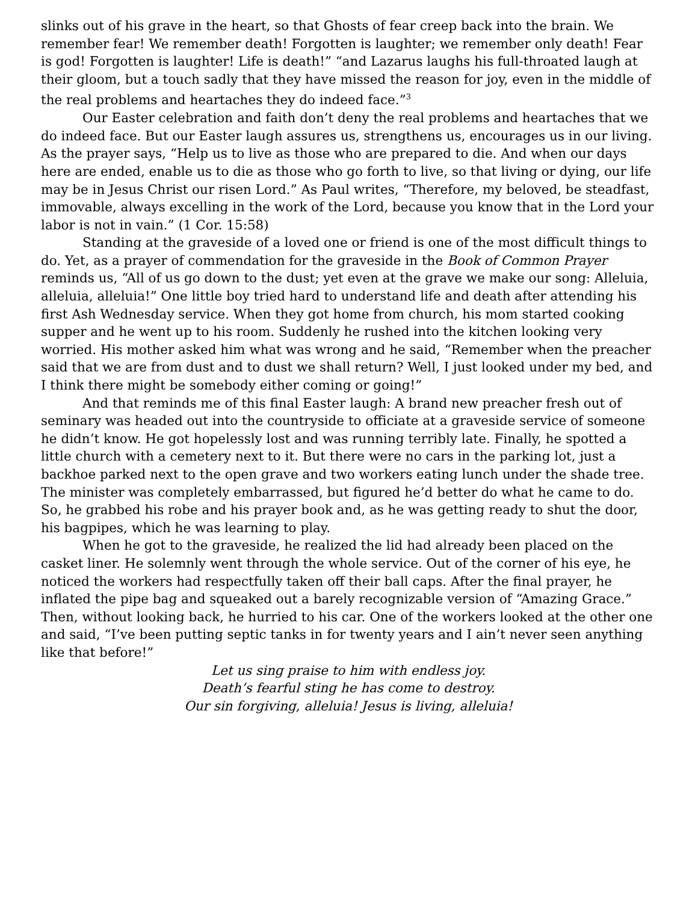slinks out of his grave in the heart, so that Ghosts of fear creep back into the brain. We remember fear! We remember death! Forgotten is laughter; we remember only death! Fear is god! Forgotten is laughter! Life is death!” “and Lazarus laughs his full-throated laugh at their gloom, but a touch sadly that they have missed the reason for joy, even in the middle of the real problems and heartaches they do indeed face.”<sup>3</sup>
Our Easter celebration and faith don’t deny the real problems and heartaches that we do indeed face. But our Easter laugh assures us, strengthens us, encourages us in our living. As the prayer says, “Help us to live as those who are prepared to die. And when our days here are ended, enable us to die as those who go forth to live, so that living or dying, our life may be in Jesus Christ our risen Lord.” As Paul writes, “Therefore, my beloved, be steadfast, immovable, always excelling in the work of the Lord, because you know that in the Lord your labor is not in vain.” (1 Cor. 15:58)
Standing at the graveside of a loved one or friend is one of the most difficult things to do. Yet, as a prayer of commendation for the graveside in the Book of Common Prayer reminds us, “All of us go down to the dust; yet even at the grave we make our song: Alleluia, alleluia, alleluia!” One little boy tried hard to understand life and death after attending his first Ash Wednesday service. When they got home from church, his mom started cooking supper and he went up to his room. Suddenly he rushed into the kitchen looking very worried. His mother asked him what was wrong and he said, “Remember when the preacher said that we are from dust and to dust we shall return? Well, I just looked under my bed, and I think there might be somebody either coming or going!”
And that reminds me of this final Easter laugh: A brand new preacher fresh out of seminary was headed out into the countryside to officiate at a graveside service of someone he didn’t know. He got hopelessly lost and was running terribly late. Finally, he spotted a little church with a cemetery next to it. But there were no cars in the parking lot, just a backhoe parked next to the open grave and two workers eating lunch under the shade tree. The minister was completely embarrassed, but figured he’d better do what he came to do. So, he grabbed his robe and his prayer book and, as he was getting ready to shut the door, his bagpipes, which he was learning to play.
When he got to the graveside, he realized the lid had already been placed on the casket liner. He solemnly went through the whole service. Out of the corner of his eye, he noticed the workers had respectfully taken off their ball caps. After the final prayer, he inflated the pipe bag and squeaked out a barely recognizable version of “Amazing Grace.” Then, without looking back, he hurried to his car. One of the workers looked at the other one and said, “I’ve been putting septic tanks in for twenty years and I ain’t never seen anything like that before!”
Let us sing praise to him with endless joy.
Death’s fearful sting he has come to destroy.
Our sin forgiving, alleluia! Jesus is living, alleluia!